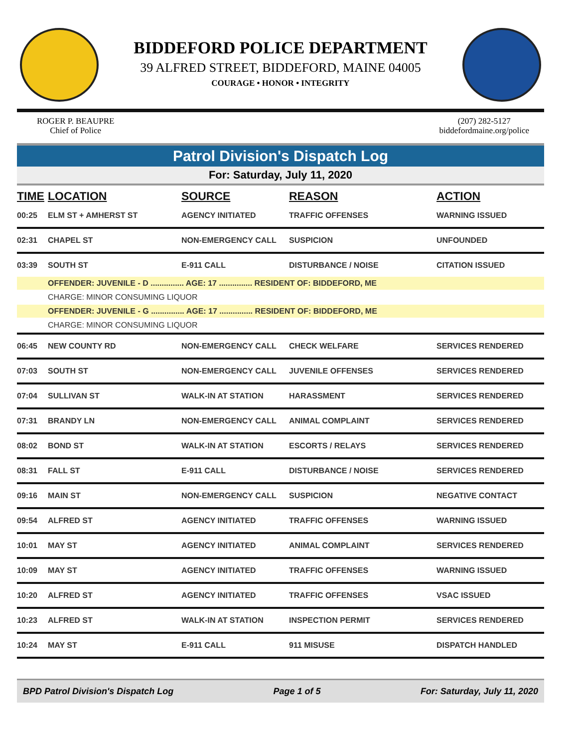BIDDEFORD POLICE DEPARTMENT
39 ALFRED STREET, BIDDEFORD, MAINE 04005
COURAGE • HONOR • INTEGRITY
ROGER P. BEAUPRE
Chief of Police
(207) 282-5127
biddefordmaine.org/police
Patrol Division's Dispatch Log
For: Saturday, July 11, 2020
| TIME | LOCATION | SOURCE | REASON | ACTION |
| --- | --- | --- | --- | --- |
| 00:25 | ELM ST + AMHERST ST | AGENCY INITIATED | TRAFFIC OFFENSES | WARNING ISSUED |
| 02:31 | CHAPEL ST | NON-EMERGENCY CALL | SUSPICION | UNFOUNDED |
| 03:39 | SOUTH ST | E-911 CALL | DISTURBANCE / NOISE | CITATION ISSUED |
| | OFFENDER: JUVENILE - D ............... AGE: 17 ............... RESIDENT OF: BIDDEFORD, ME | | | |
| | CHARGE: MINOR CONSUMING LIQUOR | | | |
| | OFFENDER: JUVENILE - G ............... AGE: 17 ............... RESIDENT OF: BIDDEFORD, ME | | | |
| | CHARGE: MINOR CONSUMING LIQUOR | | | |
| 06:45 | NEW COUNTY RD | NON-EMERGENCY CALL | CHECK WELFARE | SERVICES RENDERED |
| 07:03 | SOUTH ST | NON-EMERGENCY CALL | JUVENILE OFFENSES | SERVICES RENDERED |
| 07:04 | SULLIVAN ST | WALK-IN AT STATION | HARASSMENT | SERVICES RENDERED |
| 07:31 | BRANDY LN | NON-EMERGENCY CALL | ANIMAL COMPLAINT | SERVICES RENDERED |
| 08:02 | BOND ST | WALK-IN AT STATION | ESCORTS / RELAYS | SERVICES RENDERED |
| 08:31 | FALL ST | E-911 CALL | DISTURBANCE / NOISE | SERVICES RENDERED |
| 09:16 | MAIN ST | NON-EMERGENCY CALL | SUSPICION | NEGATIVE CONTACT |
| 09:54 | ALFRED ST | AGENCY INITIATED | TRAFFIC OFFENSES | WARNING ISSUED |
| 10:01 | MAY ST | AGENCY INITIATED | ANIMAL COMPLAINT | SERVICES RENDERED |
| 10:09 | MAY ST | AGENCY INITIATED | TRAFFIC OFFENSES | WARNING ISSUED |
| 10:20 | ALFRED ST | AGENCY INITIATED | TRAFFIC OFFENSES | VSAC ISSUED |
| 10:23 | ALFRED ST | WALK-IN AT STATION | INSPECTION PERMIT | SERVICES RENDERED |
| 10:24 | MAY ST | E-911 CALL | 911 MISUSE | DISPATCH HANDLED |
BPD Patrol Division's Dispatch Log Page 1 of 5 For: Saturday, July 11, 2020